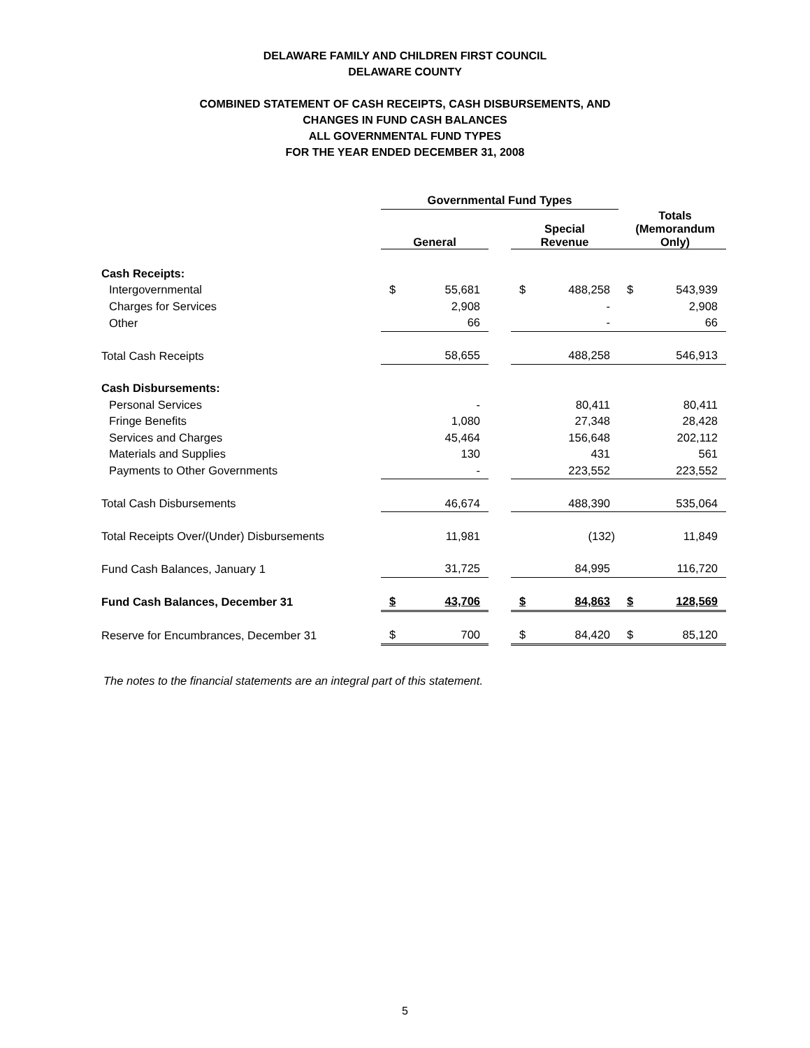DELAWARE FAMILY AND CHILDREN FIRST COUNCIL
DELAWARE COUNTY
COMBINED STATEMENT OF CASH RECEIPTS, CASH DISBURSEMENTS, AND
CHANGES IN FUND CASH BALANCES
ALL GOVERNMENTAL FUND TYPES
FOR THE YEAR ENDED DECEMBER 31, 2008
| | Governmental Fund Types | | | | | | |
| | General | | | Special Revenue | | Totals (Memorandum Only) | |
| Cash Receipts: | | | | | | | |
| Intergovernmental | $ | 55,681 | | $ | 488,258 | $ | 543,939 |
| Charges for Services | | 2,908 | | | - | | 2,908 |
| Other | | 66 | | | - | | 66 |
| Total Cash Receipts | | 58,655 | | | 488,258 | | 546,913 |
| Cash Disbursements: | | | | | | | |
| Personal Services | | - | | | 80,411 | | 80,411 |
| Fringe Benefits | | 1,080 | | | 27,348 | | 28,428 |
| Services and Charges | | 45,464 | | | 156,648 | | 202,112 |
| Materials and Supplies | | 130 | | | 431 | | 561 |
| Payments to Other Governments | | - | | | 223,552 | | 223,552 |
| Total Cash Disbursements | | 46,674 | | | 488,390 | | 535,064 |
| Total Receipts Over/(Under) Disbursements | | 11,981 | | | (132) | | 11,849 |
| Fund Cash Balances, January 1 | | 31,725 | | | 84,995 | | 116,720 |
| Fund Cash Balances, December 31 | $ | 43,706 | | $ | 84,863 | $ | 128,569 |
| Reserve for Encumbrances, December 31 | $ | 700 | | $ | 84,420 | $ | 85,120 |
The notes to the financial statements are an integral part of this statement.
5